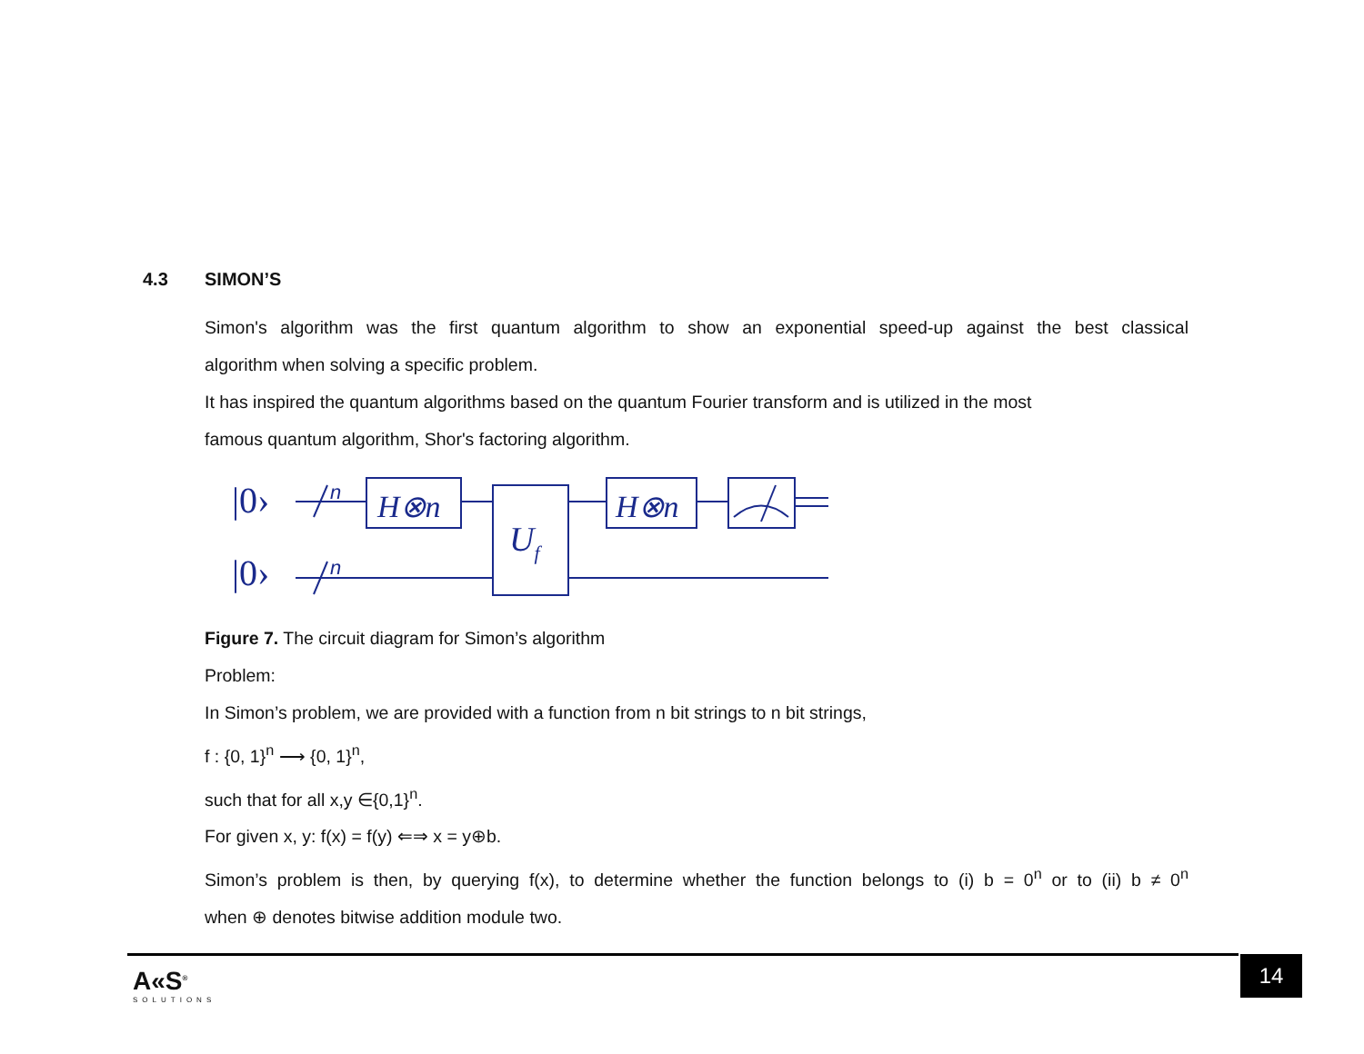4.3 SIMON’S
Simon's algorithm was the first quantum algorithm to show an exponential speed-up against the best classical
algorithm when solving a specific problem.
It has inspired the quantum algorithms based on the quantum Fourier transform and is utilized in the most
famous quantum algorithm, Shor's factoring algorithm.
|0›
|0›
n
H⊗n
Uf
H⊗n
n
Figure 7. The circuit diagram for Simon’s algorithm
Problem:
In Simon’s problem, we are provided with a function from n bit strings to n bit strings,
f : {0, 1}<sup>n</sup> ⟶ {0, 1}<sup>n</sup>,
such that for all x,y ∈{0,1}<sup>n</sup>.
For given x, y: f(x) = f(y) ⇐⇒ x = y⊕b.
Simon’s problem is then, by querying f(x), to determine whether the function belongs to (i) b = 0<sup>n</sup> or to (ii) b ≠ 0<sup>n</sup>
when ⊕ denotes bitwise addition module two.
A«S<sup>®</sup>
SOLUTIONS
14